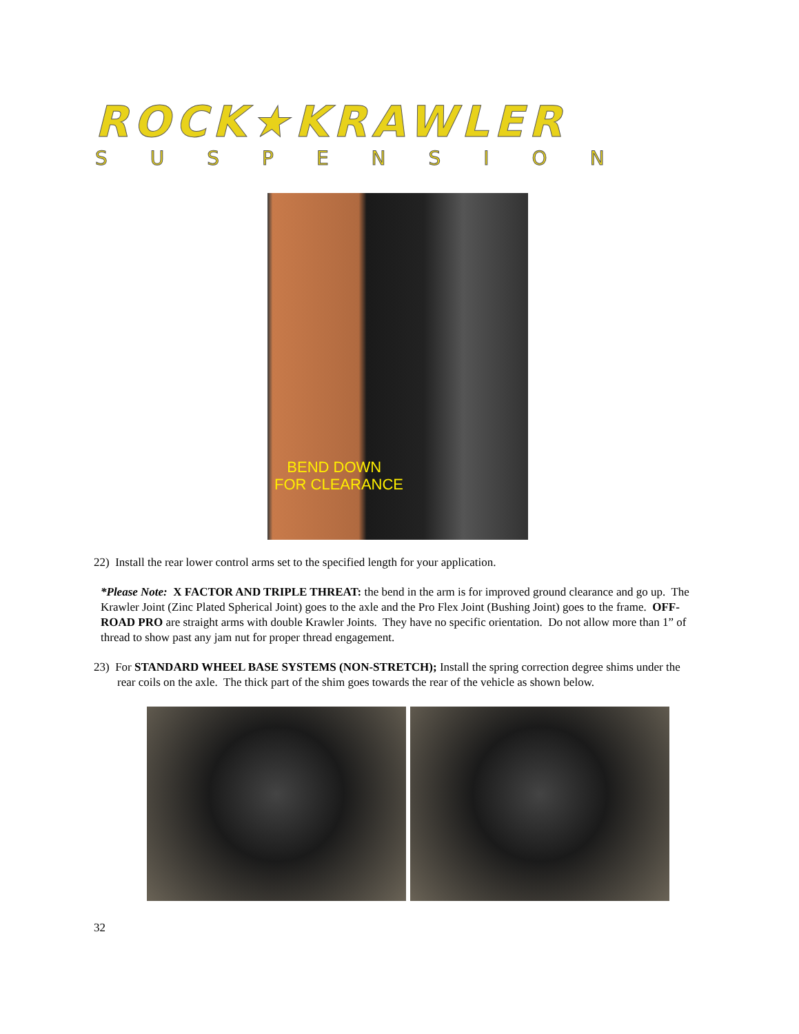ROCK★KRAWLER
SUSPENSION
BEND DOWN
FOR CLEARANCE
22) Install the rear lower control arms set to the specified length for your application.
*Please Note: X FACTOR AND TRIPLE THREAT: the bend in the arm is for improved ground clearance and go up. The Krawler Joint (Zinc Plated Spherical Joint) goes to the axle and the Pro Flex Joint (Bushing Joint) goes to the frame. OFF-ROAD PRO are straight arms with double Krawler Joints. They have no specific orientation. Do not allow more than 1” of thread to show past any jam nut for proper thread engagement.
23) For STANDARD WHEEL BASE SYSTEMS (NON-STRETCH); Install the spring correction degree shims under the rear coils on the axle. The thick part of the shim goes towards the rear of the vehicle as shown below.
32